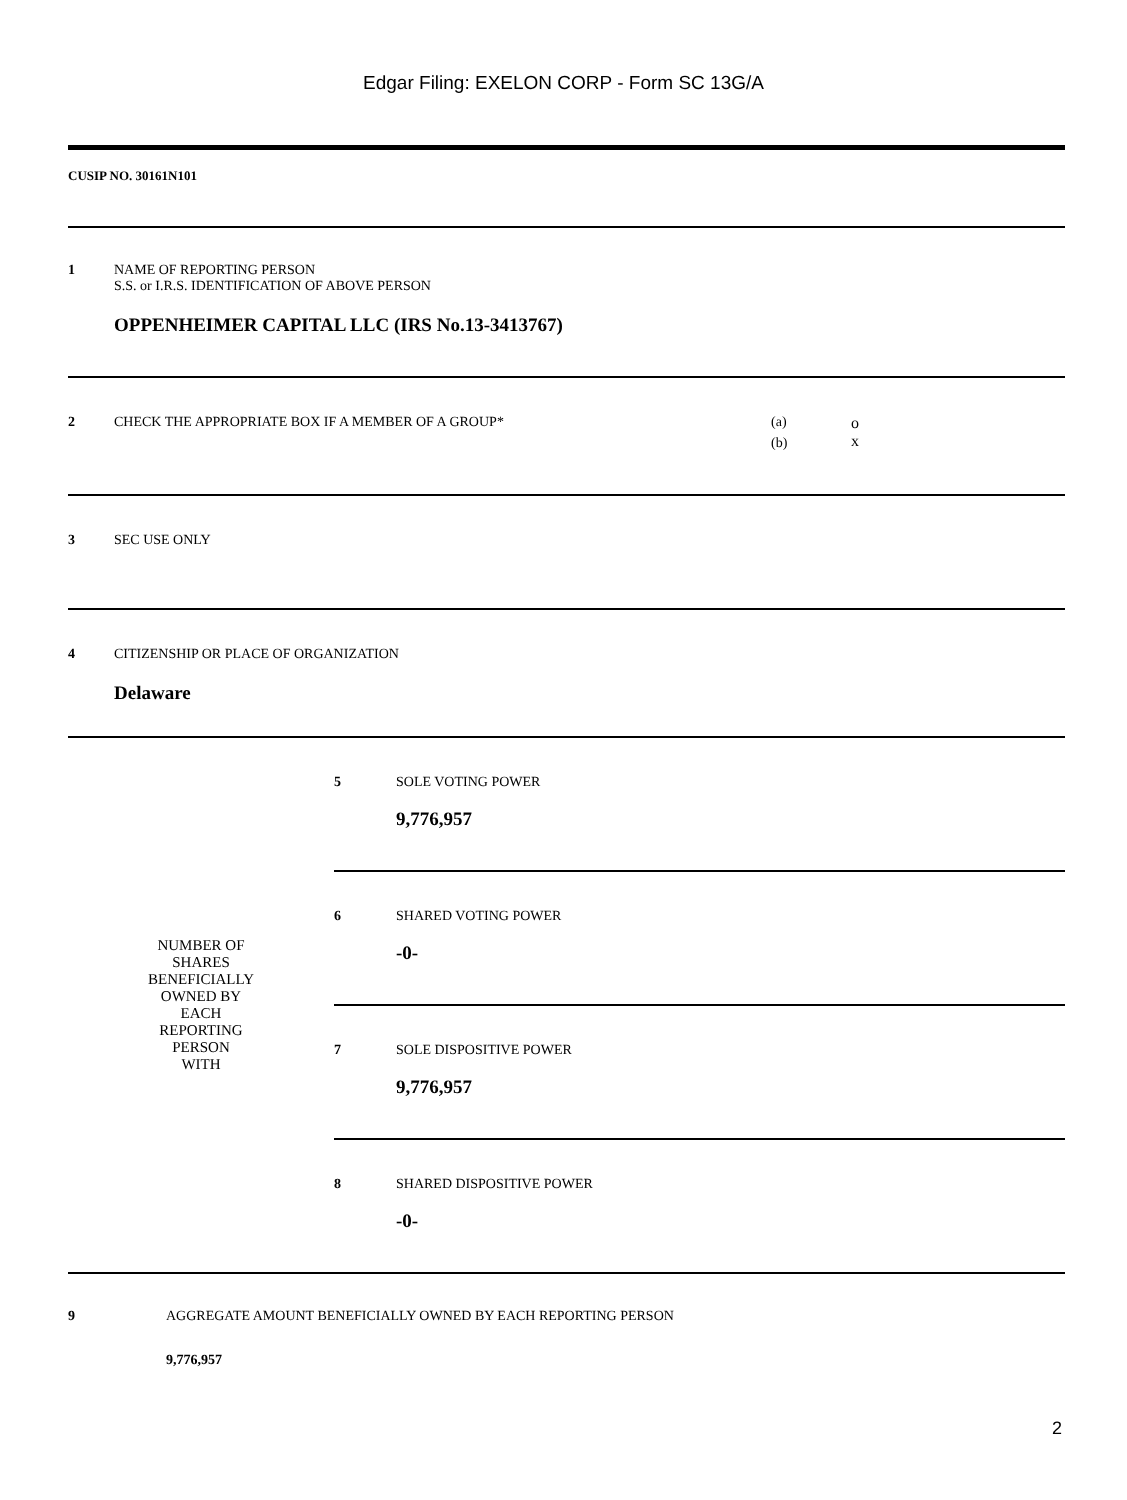Edgar Filing: EXELON CORP - Form SC 13G/A
CUSIP NO. 30161N101
1 NAME OF REPORTING PERSON
S.S. or I.R.S. IDENTIFICATION OF ABOVE PERSON
OPPENHEIMER CAPITAL LLC (IRS No.13-3413767)
2 CHECK THE APPROPRIATE BOX IF A MEMBER OF A GROUP* (a)
(b)
o
x
3 SEC USE ONLY
4 CITIZENSHIP OR PLACE OF ORGANIZATION
Delaware
| NUMBER OF SHARES BENEFICIALLY OWNED BY EACH REPORTING PERSON WITH | 5 SOLE VOTING POWER 9,776,957 |
| | 6 SHARED VOTING POWER -0- |
| | 7 SOLE DISPOSITIVE POWER 9,776,957 |
| | 8 SHARED DISPOSITIVE POWER -0- |
9 AGGREGATE AMOUNT BENEFICIALLY OWNED BY EACH REPORTING PERSON
9,776,957
2